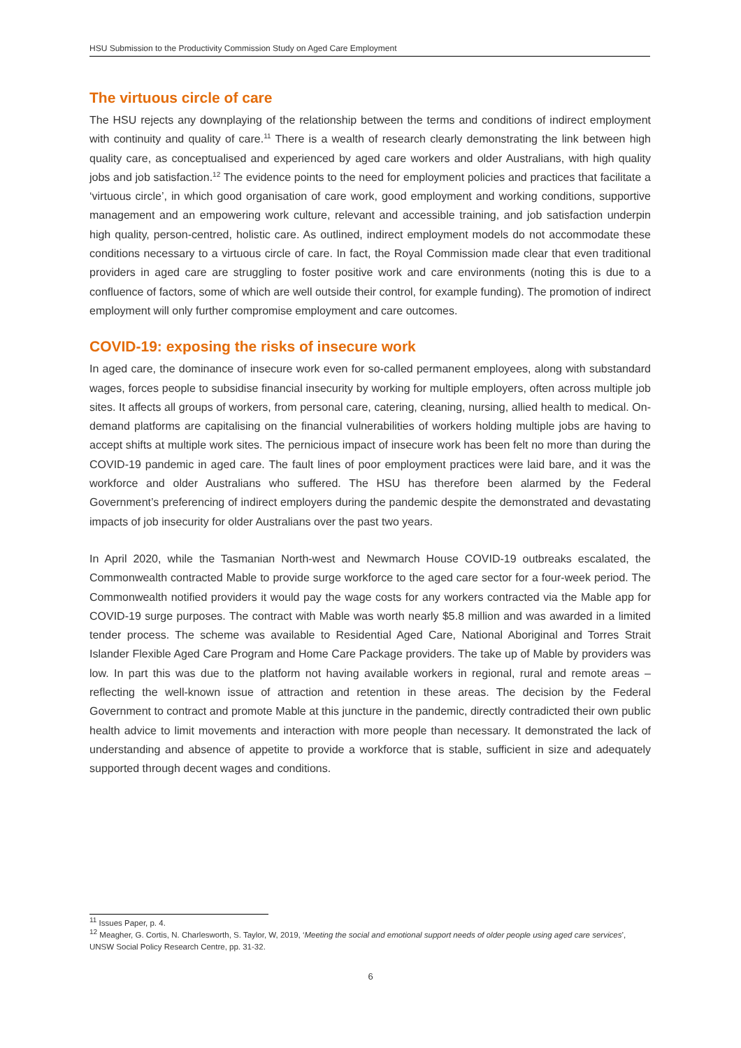HSU Submission to the Productivity Commission Study on Aged Care Employment
The virtuous circle of care
The HSU rejects any downplaying of the relationship between the terms and conditions of indirect employment with continuity and quality of care.<sup>11</sup> There is a wealth of research clearly demonstrating the link between high quality care, as conceptualised and experienced by aged care workers and older Australians, with high quality jobs and job satisfaction.<sup>12</sup> The evidence points to the need for employment policies and practices that facilitate a ‘virtuous circle’, in which good organisation of care work, good employment and working conditions, supportive management and an empowering work culture, relevant and accessible training, and job satisfaction underpin high quality, person-centred, holistic care. As outlined, indirect employment models do not accommodate these conditions necessary to a virtuous circle of care. In fact, the Royal Commission made clear that even traditional providers in aged care are struggling to foster positive work and care environments (noting this is due to a confluence of factors, some of which are well outside their control, for example funding). The promotion of indirect employment will only further compromise employment and care outcomes.
COVID-19: exposing the risks of insecure work
In aged care, the dominance of insecure work even for so-called permanent employees, along with substandard wages, forces people to subsidise financial insecurity by working for multiple employers, often across multiple job sites. It affects all groups of workers, from personal care, catering, cleaning, nursing, allied health to medical. On-demand platforms are capitalising on the financial vulnerabilities of workers holding multiple jobs are having to accept shifts at multiple work sites. The pernicious impact of insecure work has been felt no more than during the COVID-19 pandemic in aged care. The fault lines of poor employment practices were laid bare, and it was the workforce and older Australians who suffered. The HSU has therefore been alarmed by the Federal Government’s preferencing of indirect employers during the pandemic despite the demonstrated and devastating impacts of job insecurity for older Australians over the past two years.
In April 2020, while the Tasmanian North-west and Newmarch House COVID-19 outbreaks escalated, the Commonwealth contracted Mable to provide surge workforce to the aged care sector for a four-week period. The Commonwealth notified providers it would pay the wage costs for any workers contracted via the Mable app for COVID-19 surge purposes. The contract with Mable was worth nearly $5.8 million and was awarded in a limited tender process. The scheme was available to Residential Aged Care, National Aboriginal and Torres Strait Islander Flexible Aged Care Program and Home Care Package providers. The take up of Mable by providers was low. In part this was due to the platform not having available workers in regional, rural and remote areas – reflecting the well-known issue of attraction and retention in these areas. The decision by the Federal Government to contract and promote Mable at this juncture in the pandemic, directly contradicted their own public health advice to limit movements and interaction with more people than necessary. It demonstrated the lack of understanding and absence of appetite to provide a workforce that is stable, sufficient in size and adequately supported through decent wages and conditions.
<sup>11</sup> Issues Paper, p. 4.
<sup>12</sup> Meagher, G. Cortis, N. Charlesworth, S. Taylor, W, 2019, ‘Meeting the social and emotional support needs of older people using aged care services’, UNSW Social Policy Research Centre, pp. 31-32.
6